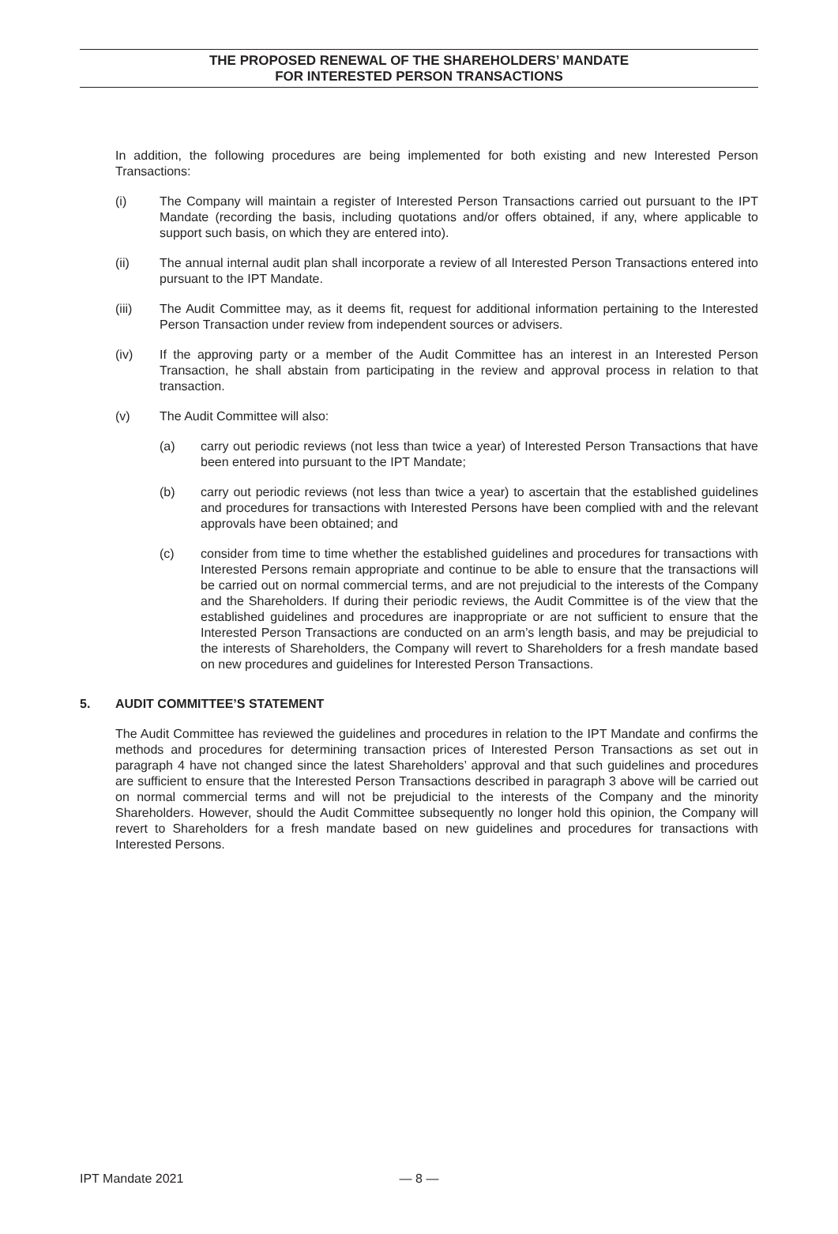THE PROPOSED RENEWAL OF THE SHAREHOLDERS’ MANDATE
FOR INTERESTED PERSON TRANSACTIONS
In addition, the following procedures are being implemented for both existing and new Interested Person Transactions:
(i) The Company will maintain a register of Interested Person Transactions carried out pursuant to the IPT Mandate (recording the basis, including quotations and/or offers obtained, if any, where applicable to support such basis, on which they are entered into).
(ii) The annual internal audit plan shall incorporate a review of all Interested Person Transactions entered into pursuant to the IPT Mandate.
(iii) The Audit Committee may, as it deems fit, request for additional information pertaining to the Interested Person Transaction under review from independent sources or advisers.
(iv) If the approving party or a member of the Audit Committee has an interest in an Interested Person Transaction, he shall abstain from participating in the review and approval process in relation to that transaction.
(v) The Audit Committee will also:
(a) carry out periodic reviews (not less than twice a year) of Interested Person Transactions that have been entered into pursuant to the IPT Mandate;
(b) carry out periodic reviews (not less than twice a year) to ascertain that the established guidelines and procedures for transactions with Interested Persons have been complied with and the relevant approvals have been obtained; and
(c) consider from time to time whether the established guidelines and procedures for transactions with Interested Persons remain appropriate and continue to be able to ensure that the transactions will be carried out on normal commercial terms, and are not prejudicial to the interests of the Company and the Shareholders. If during their periodic reviews, the Audit Committee is of the view that the established guidelines and procedures are inappropriate or are not sufficient to ensure that the Interested Person Transactions are conducted on an arm’s length basis, and may be prejudicial to the interests of Shareholders, the Company will revert to Shareholders for a fresh mandate based on new procedures and guidelines for Interested Person Transactions.
5. AUDIT COMMITTEE’S STATEMENT
The Audit Committee has reviewed the guidelines and procedures in relation to the IPT Mandate and confirms the methods and procedures for determining transaction prices of Interested Person Transactions as set out in paragraph 4 have not changed since the latest Shareholders’ approval and that such guidelines and procedures are sufficient to ensure that the Interested Person Transactions described in paragraph 3 above will be carried out on normal commercial terms and will not be prejudicial to the interests of the Company and the minority Shareholders. However, should the Audit Committee subsequently no longer hold this opinion, the Company will revert to Shareholders for a fresh mandate based on new guidelines and procedures for transactions with Interested Persons.
IPT Mandate 2021 — 8 —